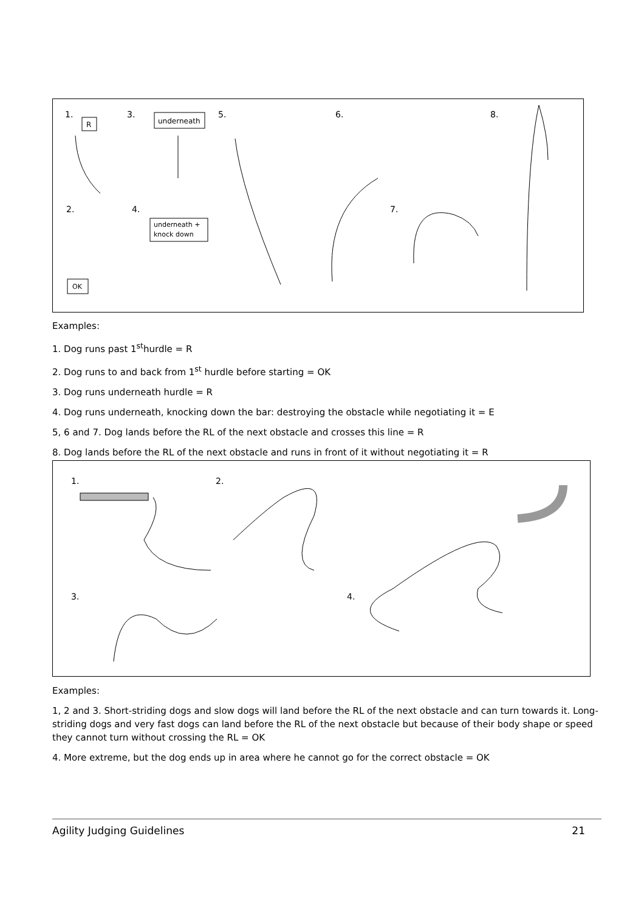1.
3.
5.
6.
8.
2.
4.
7.
R
underneath
underneath +
knock down
OK
Examples:
1. Dog runs past 1<sup>st</sup>hurdle = R
2. Dog runs to and back from 1<sup>st</sup> hurdle before starting = OK
3. Dog runs underneath hurdle = R
4. Dog runs underneath, knocking down the bar: destroying the obstacle while negotiating it = E
5, 6 and 7. Dog lands before the RL of the next obstacle and crosses this line = R
8. Dog lands before the RL of the next obstacle and runs in front of it without negotiating it = R
1.
2.
3.
4.
Examples:
1, 2 and 3. Short-striding dogs and slow dogs will land before the RL of the next obstacle and can turn towards it. Long-striding dogs and very fast dogs can land before the RL of the next obstacle but because of their body shape or speed they cannot turn without crossing the RL = OK
4. More extreme, but the dog ends up in area where he cannot go for the correct obstacle = OK
Agility Judging Guidelines 21